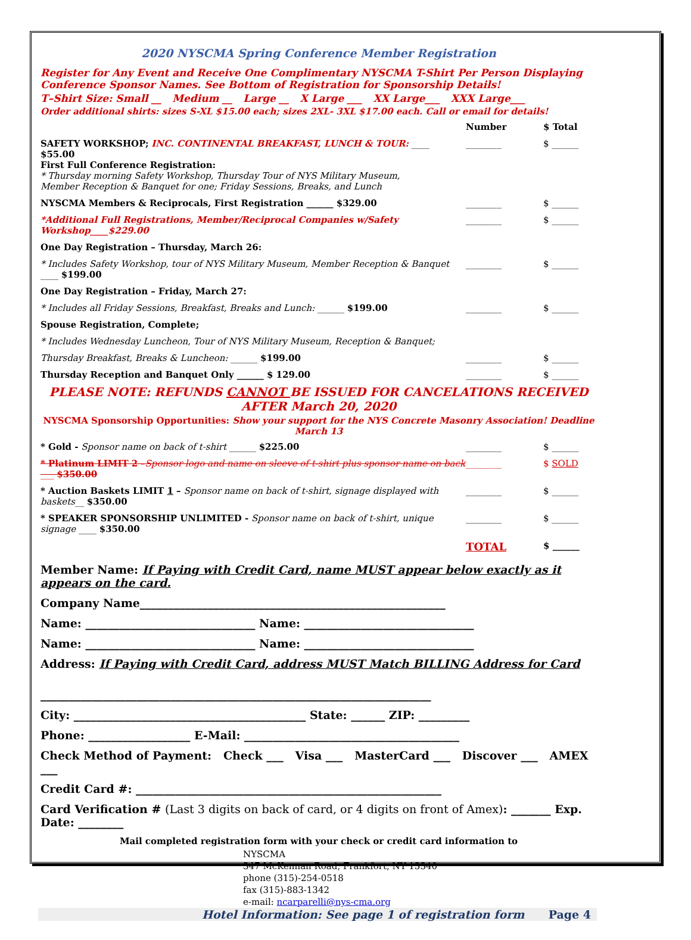2020 NYSCMA Spring Conference Member Registration
Register for Any Event and Receive One Complimentary NYSCMA T-Shirt Per Person Displaying Conference Sponsor Names. See Bottom of Registration for Sponsorship Details!
T–Shirt Size: Small __ Medium __ Large __ X Large ___ XX Large___ XXX Large___
Order additional shirts: sizes S-XL $15.00 each; sizes 2XL- 3XL $17.00 each. Call or email for details!
| | Number | $ Total |
| SAFETY WORKSHOP; INC. CONTINENTAL BREAKFAST, LUNCH & TOUR: ____ $55.00 First Full Conference Registration: * Thursday morning Safety Workshop, Thursday Tour of NYS Military Museum, Member Reception & Banquet for one; Friday Sessions, Breaks, and Lunch | ________ | $ ______ |
| NYSCMA Members & Reciprocals, First Registration ______ $329.00 | ________ | $ ______ |
| *Additional Full Registrations, Member/Reciprocal Companies w/Safety Workshop____$229.00 | ________ | $ ______ |
| One Day Registration – Thursday, March 26: | | |
| * Includes Safety Workshop, tour of NYS Military Museum, Member Reception & Banquet ____ $199.00 | ________ | $ ______ |
| One Day Registration – Friday, March 27: | | |
| * Includes all Friday Sessions, Breakfast, Breaks and Lunch: ______ $199.00 | ________ | $ ______ |
| Spouse Registration, Complete; | | |
| * Includes Wednesday Luncheon, Tour of NYS Military Museum, Reception & Banquet; | | |
| Thursday Breakfast, Breaks & Luncheon: ______ $199.00 | ________ | $ ______ |
| Thursday Reception and Banquet Only ______ $ 129.00 | ________ | $ ______ |
PLEASE NOTE: REFUNDS CANNOT BE ISSUED FOR CANCELATIONS RECEIVED AFTER March 20, 2020
NYSCMA Sponsorship Opportunities: Show your support for the NYS Concrete Masonry Association! Deadline March 13
| * Gold - Sponsor name on back of t-shirt ______ $225.00 | ________ | $ ______ |
| * Platinum LIMIT 2 – Sponsor logo and name on sleeve of t-shirt plus sponsor name on back ___ $350.00 | ________ | $ SOLD |
| * Auction Baskets LIMIT 1 – Sponsor name on back of t-shirt, signage displayed with baskets __ $350.00 | ________ | $ ______ |
| * SPEAKER SPONSORSHIP UNLIMITED - Sponsor name on back of t-shirt, unique signage ____ $350.00 | ________ | $ ______ |
| | TOTAL | $ ______ |
Member Name: If Paying with Credit Card, name MUST appear below exactly as it appears on the card.
Company Name______________________________________________________
Name: ______________________________ Name: ______________________________
Name: ______________________________ Name: ______________________________
Address: If Paying with Credit Card, address MUST Match BILLING Address for Card
_____________________________________________________________________
City: _________________________________________ State: ______ ZIP: _________
Phone: __________________ E-Mail: ______________________________________
Check Method of Payment: Check ___ Visa ___ MasterCard ___ Discover ___ AMEX ___
Credit Card #: ______________________________________________________
Card Verification # (Last 3 digits on back of card, or 4 digits on front of Amex): _______ Exp. Date: ________
Mail completed registration form with your check or credit card information to
NYSCMA
347 McKennan Road, Frankfort, NY 13340
phone (315)-254-0518
fax (315)-883-1342
e-mail: ncarparelli@nys-cma.org
Hotel Information: See page 1 of registration form Page 4